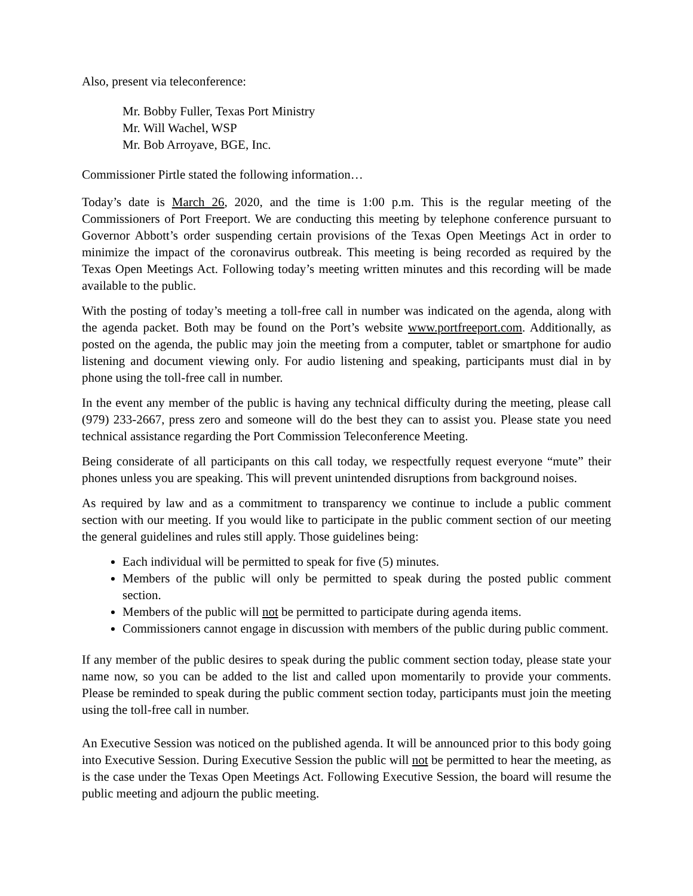Also, present via teleconference:
Mr. Bobby Fuller, Texas Port Ministry
Mr. Will Wachel, WSP
Mr. Bob Arroyave, BGE, Inc.
Commissioner Pirtle stated the following information…
Today’s date is March 26, 2020, and the time is 1:00 p.m. This is the regular meeting of the Commissioners of Port Freeport. We are conducting this meeting by telephone conference pursuant to Governor Abbott’s order suspending certain provisions of the Texas Open Meetings Act in order to minimize the impact of the coronavirus outbreak. This meeting is being recorded as required by the Texas Open Meetings Act. Following today’s meeting written minutes and this recording will be made available to the public.
With the posting of today’s meeting a toll-free call in number was indicated on the agenda, along with the agenda packet. Both may be found on the Port’s website www.portfreeport.com. Additionally, as posted on the agenda, the public may join the meeting from a computer, tablet or smartphone for audio listening and document viewing only. For audio listening and speaking, participants must dial in by phone using the toll-free call in number.
In the event any member of the public is having any technical difficulty during the meeting, please call (979) 233-2667, press zero and someone will do the best they can to assist you. Please state you need technical assistance regarding the Port Commission Teleconference Meeting.
Being considerate of all participants on this call today, we respectfully request everyone “mute” their phones unless you are speaking. This will prevent unintended disruptions from background noises.
As required by law and as a commitment to transparency we continue to include a public comment section with our meeting. If you would like to participate in the public comment section of our meeting the general guidelines and rules still apply. Those guidelines being:
Each individual will be permitted to speak for five (5) minutes.
Members of the public will only be permitted to speak during the posted public comment section.
Members of the public will not be permitted to participate during agenda items.
Commissioners cannot engage in discussion with members of the public during public comment.
If any member of the public desires to speak during the public comment section today, please state your name now, so you can be added to the list and called upon momentarily to provide your comments. Please be reminded to speak during the public comment section today, participants must join the meeting using the toll-free call in number.
An Executive Session was noticed on the published agenda. It will be announced prior to this body going into Executive Session. During Executive Session the public will not be permitted to hear the meeting, as is the case under the Texas Open Meetings Act. Following Executive Session, the board will resume the public meeting and adjourn the public meeting.